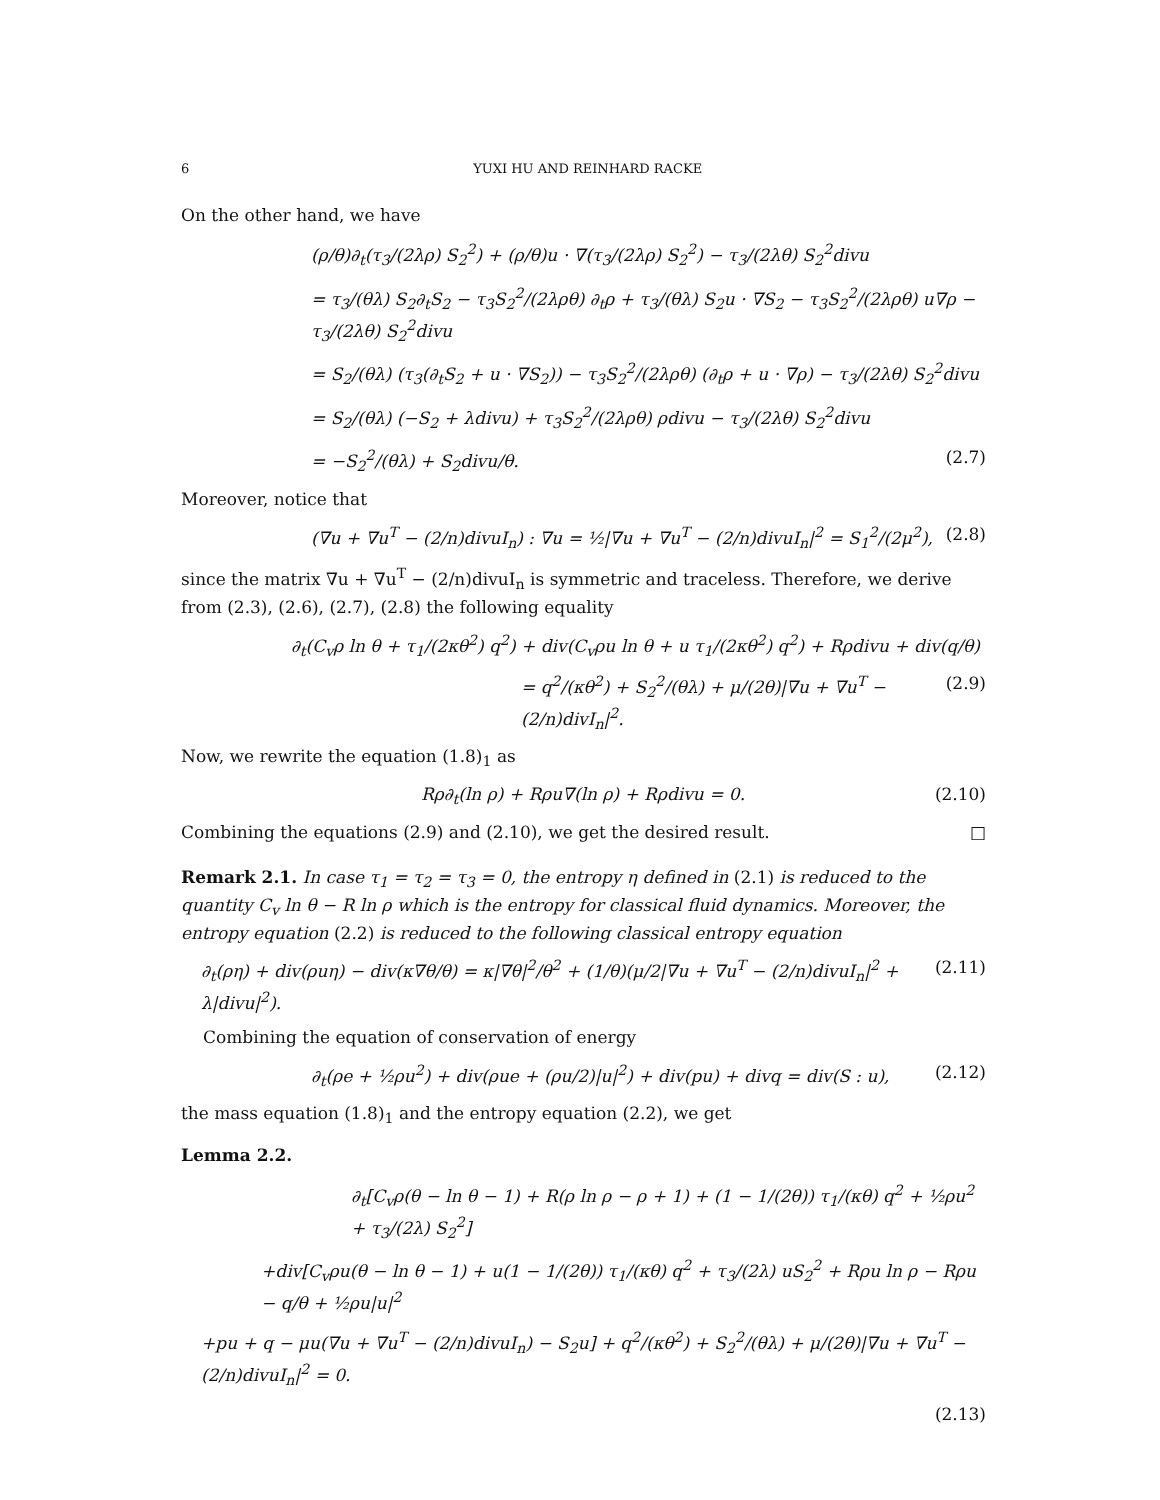6 YUXI HU AND REINHARD RACKE
On the other hand, we have
(ρ/θ)∂<sub>t</sub>(τ<sub>3</sub>/(2λρ) S<sub>2</sub><sup>2</sup>) + (ρ/θ)u · ∇(τ<sub>3</sub>/(2λρ) S<sub>2</sub><sup>2</sup>) − τ<sub>3</sub>/(2λθ) S<sub>2</sub><sup>2</sup>divu
= τ<sub>3</sub>/(θλ) S<sub>2</sub>∂<sub>t</sub>S<sub>2</sub> − τ<sub>3</sub>S<sub>2</sub><sup>2</sup>/(2λρθ) ∂<sub>t</sub>ρ + τ<sub>3</sub>/(θλ) S<sub>2</sub>u · ∇S<sub>2</sub> − τ<sub>3</sub>S<sub>2</sub><sup>2</sup>/(2λρθ) u∇ρ − τ<sub>3</sub>/(2λθ) S<sub>2</sub><sup>2</sup>divu
= S<sub>2</sub>/(θλ) (τ<sub>3</sub>(∂<sub>t</sub>S<sub>2</sub> + u · ∇S<sub>2</sub>)) − τ<sub>3</sub>S<sub>2</sub><sup>2</sup>/(2λρθ) (∂<sub>t</sub>ρ + u · ∇ρ) − τ<sub>3</sub>/(2λθ) S<sub>2</sub><sup>2</sup>divu
= S<sub>2</sub>/(θλ) (−S<sub>2</sub> + λdivu) + τ<sub>3</sub>S<sub>2</sub><sup>2</sup>/(2λρθ) ρdivu − τ<sub>3</sub>/(2λθ) S<sub>2</sub><sup>2</sup>divu
= −S<sub>2</sub><sup>2</sup>/(θλ) + S<sub>2</sub>divu/θ. (2.7)
Moreover, notice that
(∇u + ∇u<sup>T</sup> − (2/n)divuI<sub>n</sub>) : ∇u = ½|∇u + ∇u<sup>T</sup> − (2/n)divuI<sub>n</sub>|<sup>2</sup> = S<sub>1</sub><sup>2</sup>/(2μ<sup>2</sup>), (2.8)
since the matrix ∇u + ∇u<sup>T</sup> − (2/n)divuI<sub>n</sub> is symmetric and traceless. Therefore, we derive from (2.3), (2.6), (2.7), (2.8) the following equality
∂<sub>t</sub>(C<sub>v</sub>ρ ln θ + τ<sub>1</sub>/(2κθ<sup>2</sup>) q<sup>2</sup>) + div(C<sub>v</sub>ρu ln θ + u τ<sub>1</sub>/(2κθ<sup>2</sup>) q<sup>2</sup>) + Rρdivu + div(q/θ)
= q<sup>2</sup>/(κθ<sup>2</sup>) + S<sub>2</sub><sup>2</sup>/(θλ) + μ/(2θ)|∇u + ∇u<sup>T</sup> − (2/n)divI<sub>n</sub>|<sup>2</sup>. (2.9)
Now, we rewrite the equation (1.8)<sub>1</sub> as
Rρ∂<sub>t</sub>(ln ρ) + Rρu∇(ln ρ) + Rρdivu = 0. (2.10)
Combining the equations (2.9) and (2.10), we get the desired result. □
Remark 2.1. In case τ<sub>1</sub> = τ<sub>2</sub> = τ<sub>3</sub> = 0, the entropy η defined in (2.1) is reduced to the quantity C<sub>v</sub> ln θ − R ln ρ which is the entropy for classical fluid dynamics. Moreover, the entropy equation (2.2) is reduced to the following classical entropy equation
∂<sub>t</sub>(ρη) + div(ρuη) − div(κ∇θ/θ) = κ|∇θ|<sup>2</sup>/θ<sup>2</sup> + (1/θ)(μ/2|∇u + ∇u<sup>T</sup> − (2/n)divuI<sub>n</sub>|<sup>2</sup> + λ|divu|<sup>2</sup>). (2.11)
Combining the equation of conservation of energy
∂<sub>t</sub>(ρe + ½ρu<sup>2</sup>) + div(ρue + (ρu/2)|u|<sup>2</sup>) + div(pu) + divq = div(S : u), (2.12)
the mass equation (1.8)<sub>1</sub> and the entropy equation (2.2), we get
Lemma 2.2.
∂<sub>t</sub>[C<sub>v</sub>ρ(θ − ln θ − 1) + R(ρ ln ρ − ρ + 1) + (1 − 1/(2θ)) τ<sub>1</sub>/(κθ) q<sup>2</sup> + ½ρu<sup>2</sup> + τ<sub>3</sub>/(2λ) S<sub>2</sub><sup>2</sup>]
+div[C<sub>v</sub>ρu(θ − ln θ − 1) + u(1 − 1/(2θ)) τ<sub>1</sub>/(κθ) q<sup>2</sup> + τ<sub>3</sub>/(2λ) uS<sub>2</sub><sup>2</sup> + Rρu ln ρ − Rρu − q/θ + ½ρu|u|<sup>2</sup>
+pu + q − μu(∇u + ∇u<sup>T</sup> − (2/n)divuI<sub>n</sub>) − S<sub>2</sub>u] + q<sup>2</sup>/(κθ<sup>2</sup>) + S<sub>2</sub><sup>2</sup>/(θλ) + μ/(2θ)|∇u + ∇u<sup>T</sup> − (2/n)divuI<sub>n</sub>|<sup>2</sup> = 0.
(2.13)